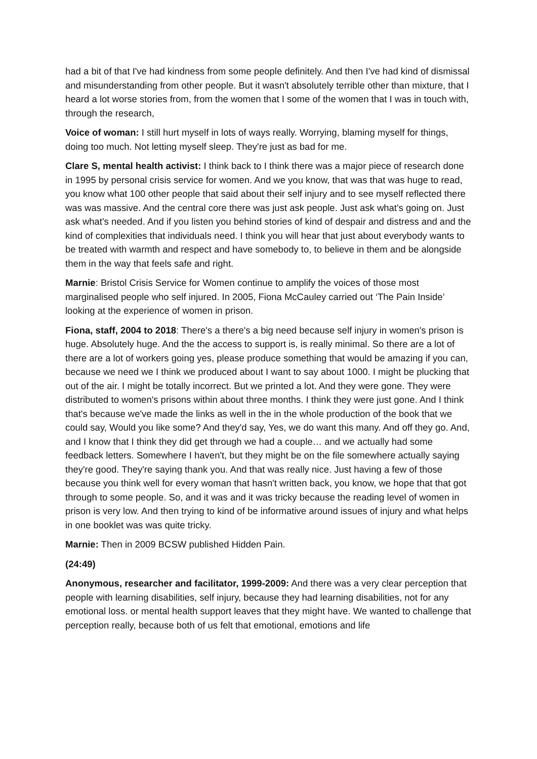had a bit of that I've had kindness from some people definitely. And then I've had kind of dismissal and misunderstanding from other people. But it wasn't absolutely terrible other than mixture, that I heard a lot worse stories from, from the women that I some of the women that I was in touch with, through the research,
Voice of woman: I still hurt myself in lots of ways really. Worrying, blaming myself for things, doing too much. Not letting myself sleep. They're just as bad for me.
Clare S, mental health activist: I think back to I think there was a major piece of research done in 1995 by personal crisis service for women. And we you know, that was that was huge to read, you know what 100 other people that said about their self injury and to see myself reflected there was was massive. And the central core there was just ask people. Just ask what's going on. Just ask what's needed. And if you listen you behind stories of kind of despair and distress and and the kind of complexities that individuals need. I think you will hear that just about everybody wants to be treated with warmth and respect and have somebody to, to believe in them and be alongside them in the way that feels safe and right.
Marnie: Bristol Crisis Service for Women continue to amplify the voices of those most marginalised people who self injured. In 2005, Fiona McCauley carried out ‘The Pain Inside’ looking at the experience of women in prison.
Fiona, staff, 2004 to 2018: There's a there's a big need because self injury in women's prison is huge. Absolutely huge. And the the access to support is, is really minimal. So there are a lot of there are a lot of workers going yes, please produce something that would be amazing if you can, because we need we I think we produced about I want to say about 1000. I might be plucking that out of the air. I might be totally incorrect. But we printed a lot. And they were gone. They were distributed to women's prisons within about three months. I think they were just gone. And I think that's because we've made the links as well in the in the whole production of the book that we could say, Would you like some? And they'd say, Yes, we do want this many. And off they go. And, and I know that I think they did get through we had a couple… and we actually had some feedback letters. Somewhere I haven't, but they might be on the file somewhere actually saying they're good. They're saying thank you. And that was really nice. Just having a few of those because you think well for every woman that hasn't written back, you know, we hope that that got through to some people. So, and it was and it was tricky because the reading level of women in prison is very low. And then trying to kind of be informative around issues of injury and what helps in one booklet was was quite tricky.
Marnie: Then in 2009 BCSW published Hidden Pain.
(24:49)
Anonymous, researcher and facilitator, 1999-2009: And there was a very clear perception that people with learning disabilities, self injury, because they had learning disabilities, not for any emotional loss. or mental health support leaves that they might have. We wanted to challenge that perception really, because both of us felt that emotional, emotions and life